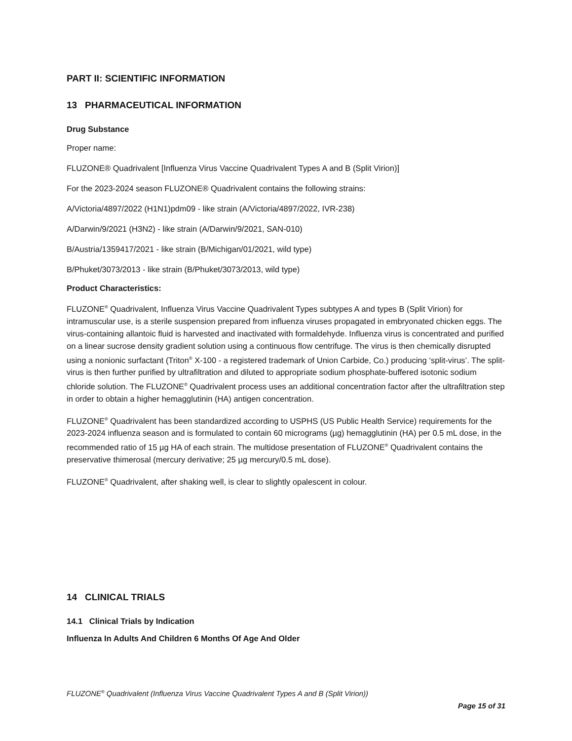PART II: SCIENTIFIC INFORMATION
13 PHARMACEUTICAL INFORMATION
Drug Substance
Proper name:
FLUZONE® Quadrivalent [Influenza Virus Vaccine Quadrivalent Types A and B (Split Virion)]
For the 2023-2024 season FLUZONE® Quadrivalent contains the following strains:
A/Victoria/4897/2022 (H1N1)pdm09 - like strain (A/Victoria/4897/2022, IVR-238)
A/Darwin/9/2021 (H3N2) - like strain (A/Darwin/9/2021, SAN-010)
B/Austria/1359417/2021 - like strain (B/Michigan/01/2021, wild type)
B/Phuket/3073/2013 - like strain (B/Phuket/3073/2013, wild type)
Product Characteristics:
FLUZONE<sup>®</sup> Quadrivalent, Influenza Virus Vaccine Quadrivalent Types subtypes A and types B (Split Virion) for intramuscular use, is a sterile suspension prepared from influenza viruses propagated in embryonated chicken eggs. The virus-containing allantoic fluid is harvested and inactivated with formaldehyde. Influenza virus is concentrated and purified on a linear sucrose density gradient solution using a continuous flow centrifuge. The virus is then chemically disrupted using a nonionic surfactant (Triton<sup>®</sup> X-100 - a registered trademark of Union Carbide, Co.) producing ‘split-virus’. The split-virus is then further purified by ultrafiltration and diluted to appropriate sodium phosphate-buffered isotonic sodium chloride solution. The FLUZONE<sup>®</sup> Quadrivalent process uses an additional concentration factor after the ultrafiltration step in order to obtain a higher hemagglutinin (HA) antigen concentration.
FLUZONE<sup>®</sup> Quadrivalent has been standardized according to USPHS (US Public Health Service) requirements for the 2023-2024 influenza season and is formulated to contain 60 micrograms (µg) hemagglutinin (HA) per 0.5 mL dose, in the recommended ratio of 15 µg HA of each strain. The multidose presentation of FLUZONE<sup>®</sup> Quadrivalent contains the preservative thimerosal (mercury derivative; 25 µg mercury/0.5 mL dose).
FLUZONE<sup>®</sup> Quadrivalent, after shaking well, is clear to slightly opalescent in colour.
14 CLINICAL TRIALS
14.1 Clinical Trials by Indication
Influenza In Adults And Children 6 Months Of Age And Older
FLUZONE<sup>®</sup> Quadrivalent (Influenza Virus Vaccine Quadrivalent Types A and B (Split Virion))
Page 15 of 31